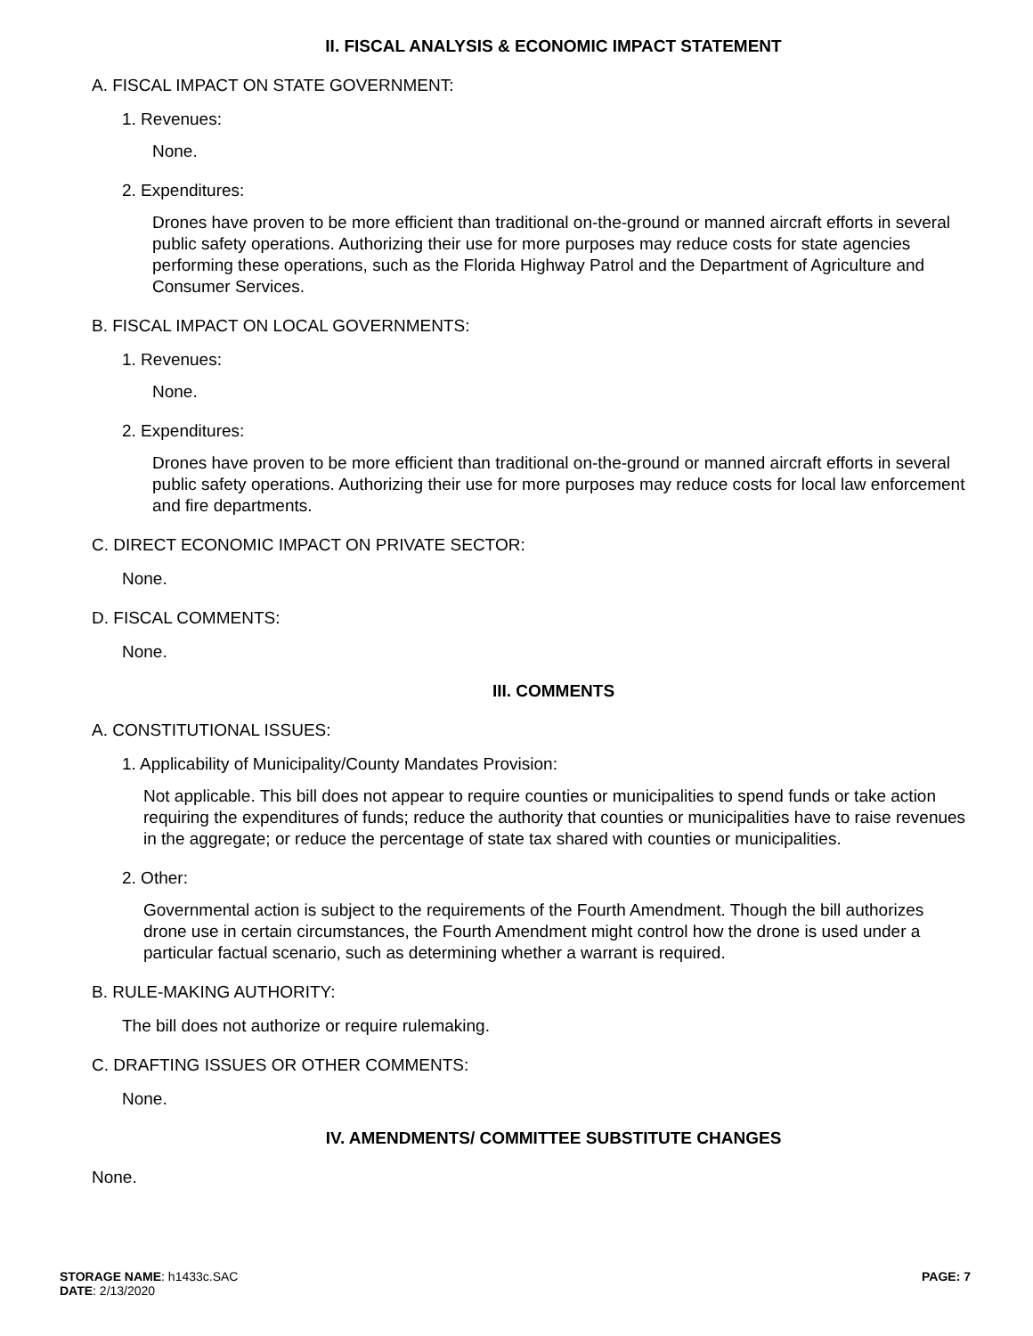II. FISCAL ANALYSIS & ECONOMIC IMPACT STATEMENT
A. FISCAL IMPACT ON STATE GOVERNMENT:
1. Revenues:
None.
2. Expenditures:
Drones have proven to be more efficient than traditional on-the-ground or manned aircraft efforts in several public safety operations. Authorizing their use for more purposes may reduce costs for state agencies performing these operations, such as the Florida Highway Patrol and the Department of Agriculture and Consumer Services.
B. FISCAL IMPACT ON LOCAL GOVERNMENTS:
1. Revenues:
None.
2. Expenditures:
Drones have proven to be more efficient than traditional on-the-ground or manned aircraft efforts in several public safety operations. Authorizing their use for more purposes may reduce costs for local law enforcement and fire departments.
C. DIRECT ECONOMIC IMPACT ON PRIVATE SECTOR:
None.
D. FISCAL COMMENTS:
None.
III. COMMENTS
A. CONSTITUTIONAL ISSUES:
1. Applicability of Municipality/County Mandates Provision:
Not applicable. This bill does not appear to require counties or municipalities to spend funds or take action requiring the expenditures of funds; reduce the authority that counties or municipalities have to raise revenues in the aggregate; or reduce the percentage of state tax shared with counties or municipalities.
2. Other:
Governmental action is subject to the requirements of the Fourth Amendment. Though the bill authorizes drone use in certain circumstances, the Fourth Amendment might control how the drone is used under a particular factual scenario, such as determining whether a warrant is required.
B. RULE-MAKING AUTHORITY:
The bill does not authorize or require rulemaking.
C. DRAFTING ISSUES OR OTHER COMMENTS:
None.
IV. AMENDMENTS/ COMMITTEE SUBSTITUTE CHANGES
None.
STORAGE NAME: h1433c.SAC
DATE: 2/13/2020
PAGE: 7